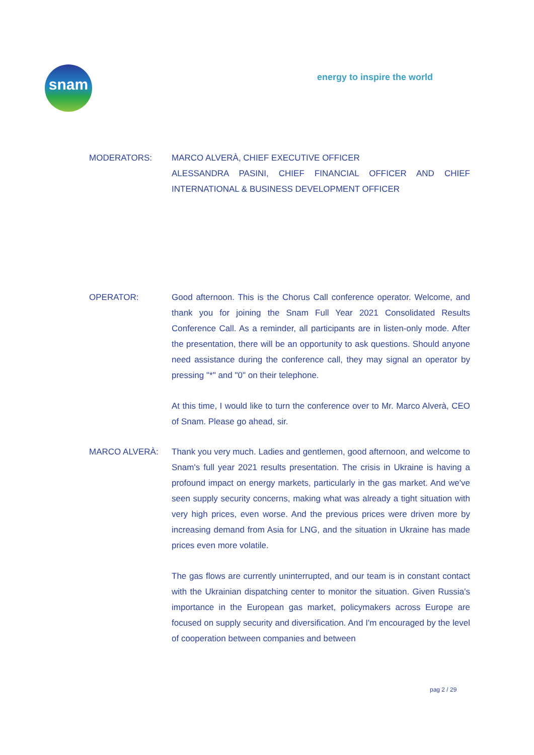snam energy to inspire the world
MODERATORS: MARCO ALVERÀ, CHIEF EXECUTIVE OFFICER
ALESSANDRA PASINI, CHIEF FINANCIAL OFFICER AND CHIEF INTERNATIONAL & BUSINESS DEVELOPMENT OFFICER
OPERATOR: Good afternoon. This is the Chorus Call conference operator. Welcome, and thank you for joining the Snam Full Year 2021 Consolidated Results Conference Call. As a reminder, all participants are in listen-only mode. After the presentation, there will be an opportunity to ask questions. Should anyone need assistance during the conference call, they may signal an operator by pressing "*" and "0" on their telephone.
At this time, I would like to turn the conference over to Mr. Marco Alverà, CEO of Snam. Please go ahead, sir.
MARCO ALVERÀ: Thank you very much. Ladies and gentlemen, good afternoon, and welcome to Snam's full year 2021 results presentation. The crisis in Ukraine is having a profound impact on energy markets, particularly in the gas market. And we've seen supply security concerns, making what was already a tight situation with very high prices, even worse. And the previous prices were driven more by increasing demand from Asia for LNG, and the situation in Ukraine has made prices even more volatile.
The gas flows are currently uninterrupted, and our team is in constant contact with the Ukrainian dispatching center to monitor the situation. Given Russia's importance in the European gas market, policymakers across Europe are focused on supply security and diversification. And I'm encouraged by the level of cooperation between companies and between
pag 2 / 29